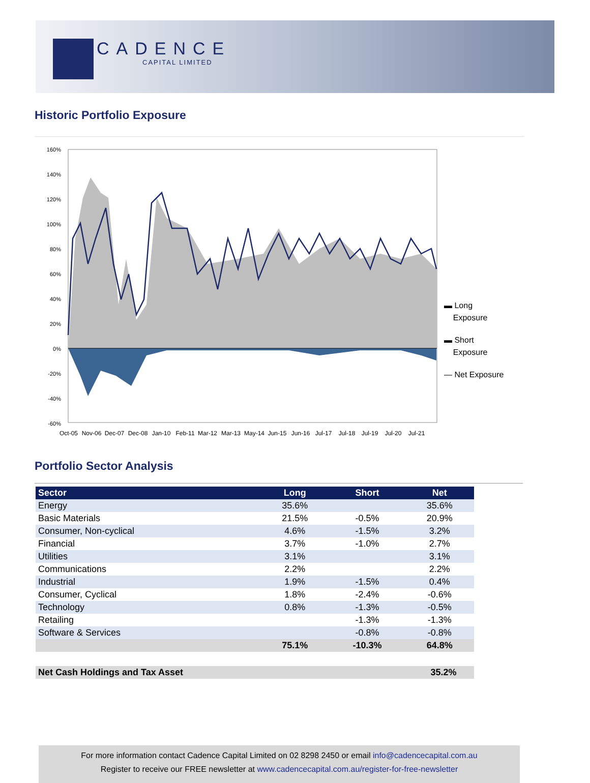CADENCE
CAPITAL LIMITED
Historic Portfolio Exposure
160%
140%
120%
100%
80%
60%
40%
20%
0%
-20%
-40%
-60%
Oct-05
Nov-06
Dec-07
Dec-08
Jan-10
Feb-11
Mar-12
Mar-13
May-14
Jun-15
Jun-16
Jul-17
Jul-18
Jul-19
Jul-20
Jul-21
▬ Long
Exposure
▬ Short
Exposure
— Net Exposure
Portfolio Sector Analysis
| Sector | Long | Short | Net |
| --- | --- | --- | --- |
| Energy | 35.6% | | 35.6% |
| Basic Materials | 21.5% | -0.5% | 20.9% |
| Consumer, Non-cyclical | 4.6% | -1.5% | 3.2% |
| Financial | 3.7% | -1.0% | 2.7% |
| Utilities | 3.1% | | 3.1% |
| Communications | 2.2% | | 2.2% |
| Industrial | 1.9% | -1.5% | 0.4% |
| Consumer, Cyclical | 1.8% | -2.4% | -0.6% |
| Technology | 0.8% | -1.3% | -0.5% |
| Retailing | | -1.3% | -1.3% |
| Software & Services | | -0.8% | -0.8% |
| | 75.1% | -10.3% | 64.8% |
| Net Cash Holdings and Tax Asset | | | 35.2% |
For more information contact Cadence Capital Limited on 02 8298 2450 or email info@cadencecapital.com.au
Register to receive our FREE newsletter at www.cadencecapital.com.au/register-for-free-newsletter